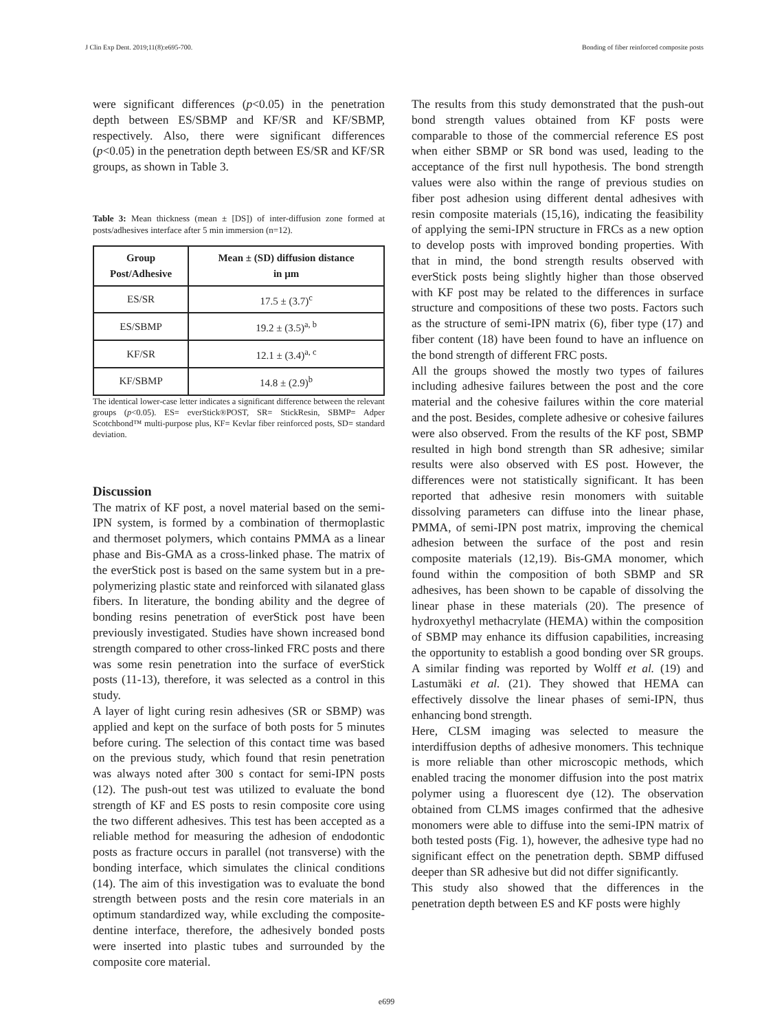J Clin Exp Dent. 2019;11(8):e695-700. Bonding of fiber reinforced composite posts
were significant differences (p<0.05) in the penetration depth between ES/SBMP and KF/SR and KF/SBMP, respectively. Also, there were significant differences (p<0.05) in the penetration depth between ES/SR and KF/SR groups, as shown in Table 3.
Table 3: Mean thickness (mean ± [DS]) of inter-diffusion zone formed at posts/adhesives interface after 5 min immersion (n=12).
| Group Post/Adhesive | Mean ± (SD) diffusion distance in µm |
| --- | --- |
| ES/SR | 17.5 ± (3.7)<sup>c</sup> |
| ES/SBMP | 19.2 ± (3.5)<sup>a, b</sup> |
| KF/SR | 12.1 ± (3.4)<sup>a, c</sup> |
| KF/SBMP | 14.8 ± (2.9)<sup>b</sup> |
The identical lower-case letter indicates a significant difference between the relevant groups (p<0.05). ES= everStick®POST, SR= StickResin, SBMP= Adper Scotchbond™ multi-purpose plus, KF= Kevlar fiber reinforced posts, SD= standard deviation.
Discussion
The matrix of KF post, a novel material based on the semi-IPN system, is formed by a combination of thermoplastic and thermoset polymers, which contains PMMA as a linear phase and Bis-GMA as a cross-linked phase. The matrix of the everStick post is based on the same system but in a pre-polymerizing plastic state and reinforced with silanated glass fibers. In literature, the bonding ability and the degree of bonding resins penetration of everStick post have been previously investigated. Studies have shown increased bond strength compared to other cross-linked FRC posts and there was some resin penetration into the surface of everStick posts (11-13), therefore, it was selected as a control in this study.
A layer of light curing resin adhesives (SR or SBMP) was applied and kept on the surface of both posts for 5 minutes before curing. The selection of this contact time was based on the previous study, which found that resin penetration was always noted after 300 s contact for semi-IPN posts (12). The push-out test was utilized to evaluate the bond strength of KF and ES posts to resin composite core using the two different adhesives. This test has been accepted as a reliable method for measuring the adhesion of endodontic posts as fracture occurs in parallel (not transverse) with the bonding interface, which simulates the clinical conditions (14). The aim of this investigation was to evaluate the bond strength between posts and the resin core materials in an optimum standardized way, while excluding the composite-dentine interface, therefore, the adhesively bonded posts were inserted into plastic tubes and surrounded by the composite core material.
The results from this study demonstrated that the push-out bond strength values obtained from KF posts were comparable to those of the commercial reference ES post when either SBMP or SR bond was used, leading to the acceptance of the first null hypothesis. The bond strength values were also within the range of previous studies on fiber post adhesion using different dental adhesives with resin composite materials (15,16), indicating the feasibility of applying the semi-IPN structure in FRCs as a new option to develop posts with improved bonding properties. With that in mind, the bond strength results observed with everStick posts being slightly higher than those observed with KF post may be related to the differences in surface structure and compositions of these two posts. Factors such as the structure of semi-IPN matrix (6), fiber type (17) and fiber content (18) have been found to have an influence on the bond strength of different FRC posts.
All the groups showed the mostly two types of failures including adhesive failures between the post and the core material and the cohesive failures within the core material and the post. Besides, complete adhesive or cohesive failures were also observed. From the results of the KF post, SBMP resulted in high bond strength than SR adhesive; similar results were also observed with ES post. However, the differences were not statistically significant. It has been reported that adhesive resin monomers with suitable dissolving parameters can diffuse into the linear phase, PMMA, of semi-IPN post matrix, improving the chemical adhesion between the surface of the post and resin composite materials (12,19). Bis-GMA monomer, which found within the composition of both SBMP and SR adhesives, has been shown to be capable of dissolving the linear phase in these materials (20). The presence of hydroxyethyl methacrylate (HEMA) within the composition of SBMP may enhance its diffusion capabilities, increasing the opportunity to establish a good bonding over SR groups. A similar finding was reported by Wolff et al. (19) and Lastumäki et al. (21). They showed that HEMA can effectively dissolve the linear phases of semi-IPN, thus enhancing bond strength.
Here, CLSM imaging was selected to measure the interdiffusion depths of adhesive monomers. This technique is more reliable than other microscopic methods, which enabled tracing the monomer diffusion into the post matrix polymer using a fluorescent dye (12). The observation obtained from CLMS images confirmed that the adhesive monomers were able to diffuse into the semi-IPN matrix of both tested posts (Fig. 1), however, the adhesive type had no significant effect on the penetration depth. SBMP diffused deeper than SR adhesive but did not differ significantly.
This study also showed that the differences in the penetration depth between ES and KF posts were highly
e699